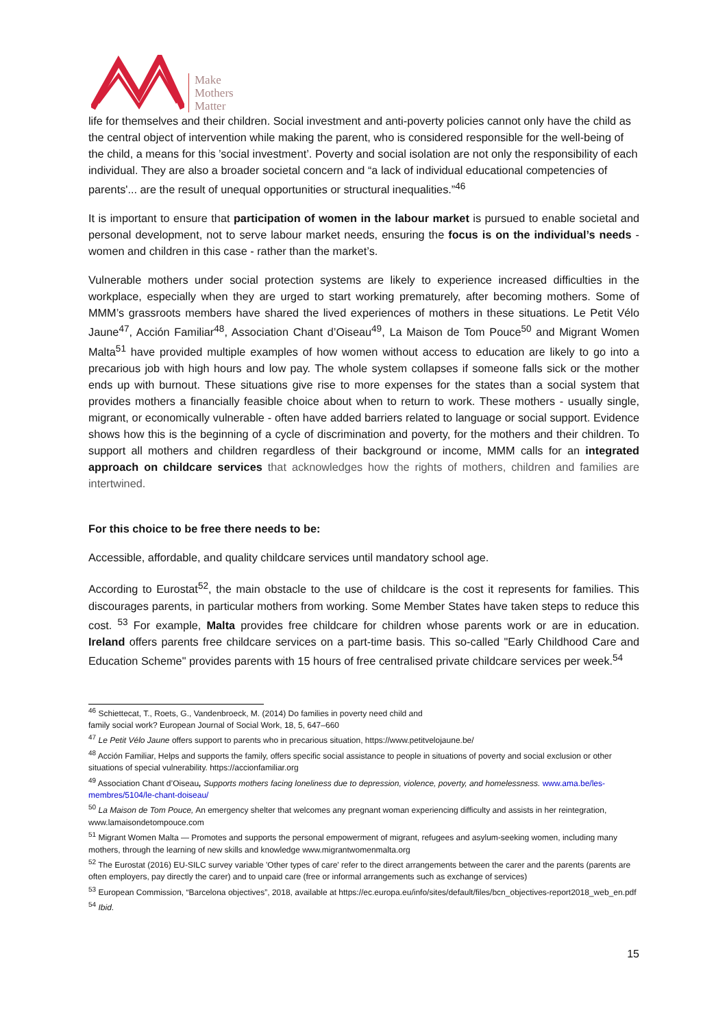Make
Mothers
Matter
life for themselves and their children. Social investment and anti-poverty policies cannot only have the child as the central object of intervention while making the parent, who is considered responsible for the well-being of the child, a means for this ’social investment’. Poverty and social isolation are not only the responsibility of each individual. They are also a broader societal concern and “a lack of individual educational competencies of parents'... are the result of unequal opportunities or structural inequalities.”<sup>46</sup>
It is important to ensure that participation of women in the labour market is pursued to enable societal and personal development, not to serve labour market needs, ensuring the focus is on the individual’s needs - women and children in this case - rather than the market’s.
Vulnerable mothers under social protection systems are likely to experience increased difficulties in the workplace, especially when they are urged to start working prematurely, after becoming mothers. Some of MMM’s grassroots members have shared the lived experiences of mothers in these situations. Le Petit Vélo Jaune<sup>47</sup>, Acción Familiar<sup>48</sup>, Association Chant d’Oiseau<sup>49</sup>, La Maison de Tom Pouce<sup>50</sup> and Migrant Women Malta<sup>51</sup> have provided multiple examples of how women without access to education are likely to go into a precarious job with high hours and low pay. The whole system collapses if someone falls sick or the mother ends up with burnout. These situations give rise to more expenses for the states than a social system that provides mothers a financially feasible choice about when to return to work. These mothers - usually single, migrant, or economically vulnerable - often have added barriers related to language or social support. Evidence shows how this is the beginning of a cycle of discrimination and poverty, for the mothers and their children. To support all mothers and children regardless of their background or income, MMM calls for an integrated approach on childcare services that acknowledges how the rights of mothers, children and families are intertwined.
For this choice to be free there needs to be:
Accessible, affordable, and quality childcare services until mandatory school age.
According to Eurostat<sup>52</sup>, the main obstacle to the use of childcare is the cost it represents for families. This discourages parents, in particular mothers from working. Some Member States have taken steps to reduce this cost. <sup>53</sup> For example, Malta provides free childcare for children whose parents work or are in education. Ireland offers parents free childcare services on a part-time basis. This so-called "Early Childhood Care and Education Scheme" provides parents with 15 hours of free centralised private childcare services per week.<sup>54</sup>
<sup>46</sup> Schiettecat, T., Roets, G., Vandenbroeck, M. (2014) Do families in poverty need child and
family social work? European Journal of Social Work, 18, 5, 647–660
<sup>47</sup> Le Petit Vélo Jaune offers support to parents who in precarious situation, https://www.petitvelojaune.be/
<sup>48</sup> Acción Familiar, Helps and supports the family, offers specific social assistance to people in situations of poverty and social exclusion or other situations of special vulnerability. https://accionfamiliar.org
<sup>49</sup> Association Chant d’Oiseau, Supports mothers facing loneliness due to depression, violence, poverty, and homelessness. www.ama.be/les-membres/5104/le-chant-doiseau/
<sup>50</sup> La Maison de Tom Pouce, An emergency shelter that welcomes any pregnant woman experiencing difficulty and assists in her reintegration, www.lamaisondetompouce.com
<sup>51</sup> Migrant Women Malta — Promotes and supports the personal empowerment of migrant, refugees and asylum-seeking women, including many mothers, through the learning of new skills and knowledge www.migrantwomenmalta.org
<sup>52</sup> The Eurostat (2016) EU-SILC survey variable 'Other types of care' refer to the direct arrangements between the carer and the parents (parents are often employers, pay directly the carer) and to unpaid care (free or informal arrangements such as exchange of services)
<sup>53</sup> European Commission, “Barcelona objectives”, 2018, available at https://ec.europa.eu/info/sites/default/files/bcn_objectives-report2018_web_en.pdf
<sup>54</sup> Ibid.
15